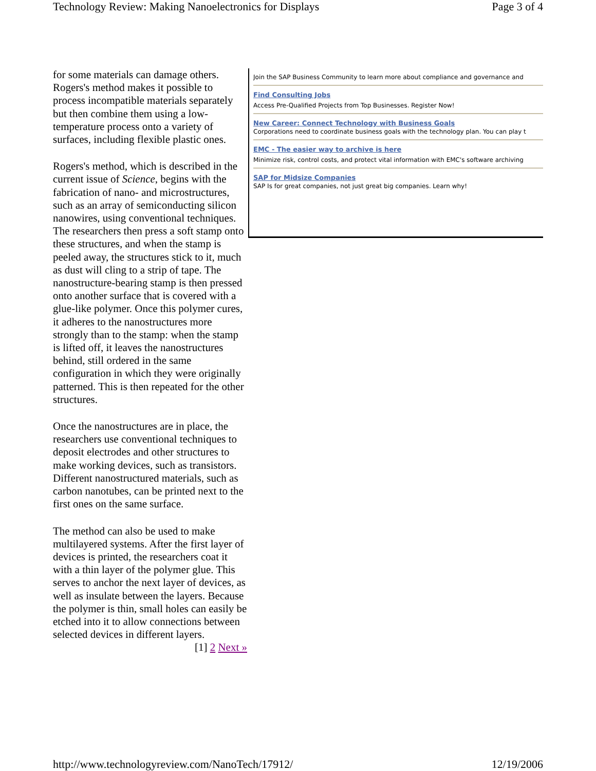Technology Review: Making Nanoelectronics for Displays Page 3 of 4
for some materials can damage others. Rogers's method makes it possible to process incompatible materials separately but then combine them using a low-temperature process onto a variety of surfaces, including flexible plastic ones.
Rogers's method, which is described in the current issue of Science, begins with the fabrication of nano- and microstructures, such as an array of semiconducting silicon nanowires, using conventional techniques. The researchers then press a soft stamp onto these structures, and when the stamp is peeled away, the structures stick to it, much as dust will cling to a strip of tape. The nanostructure-bearing stamp is then pressed onto another surface that is covered with a glue-like polymer. Once this polymer cures, it adheres to the nanostructures more strongly than to the stamp: when the stamp is lifted off, it leaves the nanostructures behind, still ordered in the same configuration in which they were originally patterned. This is then repeated for the other structures.
Once the nanostructures are in place, the researchers use conventional techniques to deposit electrodes and other structures to make working devices, such as transistors. Different nanostructured materials, such as carbon nanotubes, can be printed next to the first ones on the same surface.
The method can also be used to make multilayered systems. After the first layer of devices is printed, the researchers coat it with a thin layer of the polymer glue. This serves to anchor the next layer of devices, as well as insulate between the layers. Because the polymer is thin, small holes can easily be etched into it to allow connections between selected devices in different layers.
[1] 2 Next »
Join the SAP Business Community to learn more about compliance and governance and
Find Consulting Jobs
Access Pre-Qualified Projects from Top Businesses. Register Now!
New Career: Connect Technology with Business Goals
Corporations need to coordinate business goals with the technology plan. You can play t
EMC - The easier way to archive is here
Minimize risk, control costs, and protect vital information with EMC's software archiving
SAP for Midsize Companies
SAP Is for great companies, not just great big companies. Learn why!
http://www.technologyreview.com/NanoTech/17912/ 12/19/2006